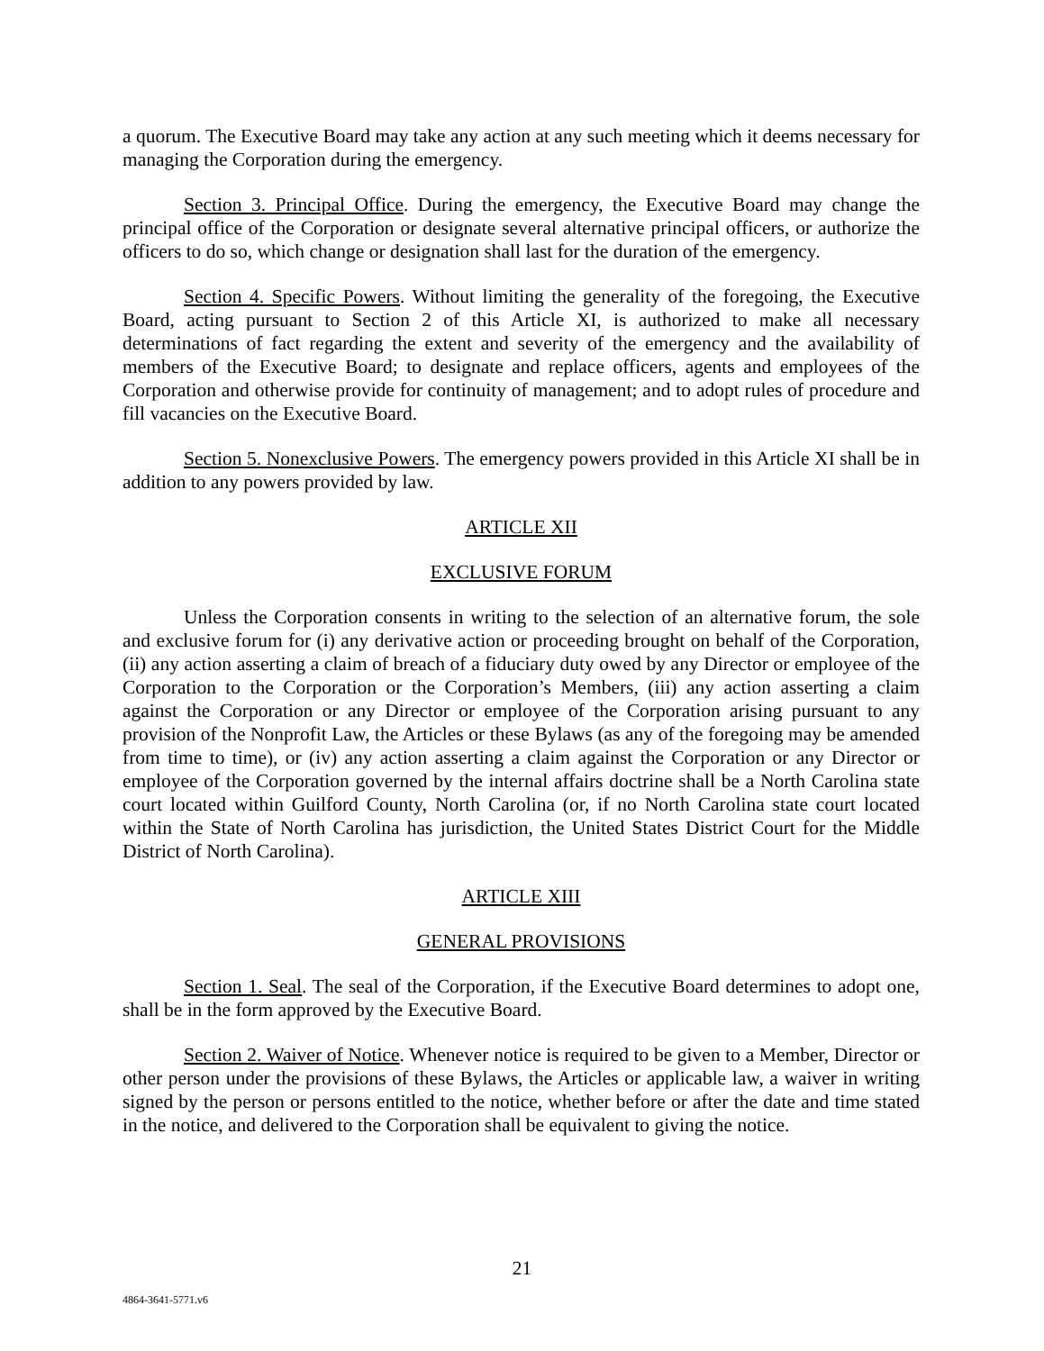a quorum. The Executive Board may take any action at any such meeting which it deems necessary for managing the Corporation during the emergency.
Section 3. Principal Office. During the emergency, the Executive Board may change the principal office of the Corporation or designate several alternative principal officers, or authorize the officers to do so, which change or designation shall last for the duration of the emergency.
Section 4. Specific Powers. Without limiting the generality of the foregoing, the Executive Board, acting pursuant to Section 2 of this Article XI, is authorized to make all necessary determinations of fact regarding the extent and severity of the emergency and the availability of members of the Executive Board; to designate and replace officers, agents and employees of the Corporation and otherwise provide for continuity of management; and to adopt rules of procedure and fill vacancies on the Executive Board.
Section 5. Nonexclusive Powers. The emergency powers provided in this Article XI shall be in addition to any powers provided by law.
ARTICLE XII
EXCLUSIVE FORUM
Unless the Corporation consents in writing to the selection of an alternative forum, the sole and exclusive forum for (i) any derivative action or proceeding brought on behalf of the Corporation, (ii) any action asserting a claim of breach of a fiduciary duty owed by any Director or employee of the Corporation to the Corporation or the Corporation’s Members, (iii) any action asserting a claim against the Corporation or any Director or employee of the Corporation arising pursuant to any provision of the Nonprofit Law, the Articles or these Bylaws (as any of the foregoing may be amended from time to time), or (iv) any action asserting a claim against the Corporation or any Director or employee of the Corporation governed by the internal affairs doctrine shall be a North Carolina state court located within Guilford County, North Carolina (or, if no North Carolina state court located within the State of North Carolina has jurisdiction, the United States District Court for the Middle District of North Carolina).
ARTICLE XIII
GENERAL PROVISIONS
Section 1. Seal. The seal of the Corporation, if the Executive Board determines to adopt one, shall be in the form approved by the Executive Board.
Section 2. Waiver of Notice. Whenever notice is required to be given to a Member, Director or other person under the provisions of these Bylaws, the Articles or applicable law, a waiver in writing signed by the person or persons entitled to the notice, whether before or after the date and time stated in the notice, and delivered to the Corporation shall be equivalent to giving the notice.
21
4864-3641-5771.v6